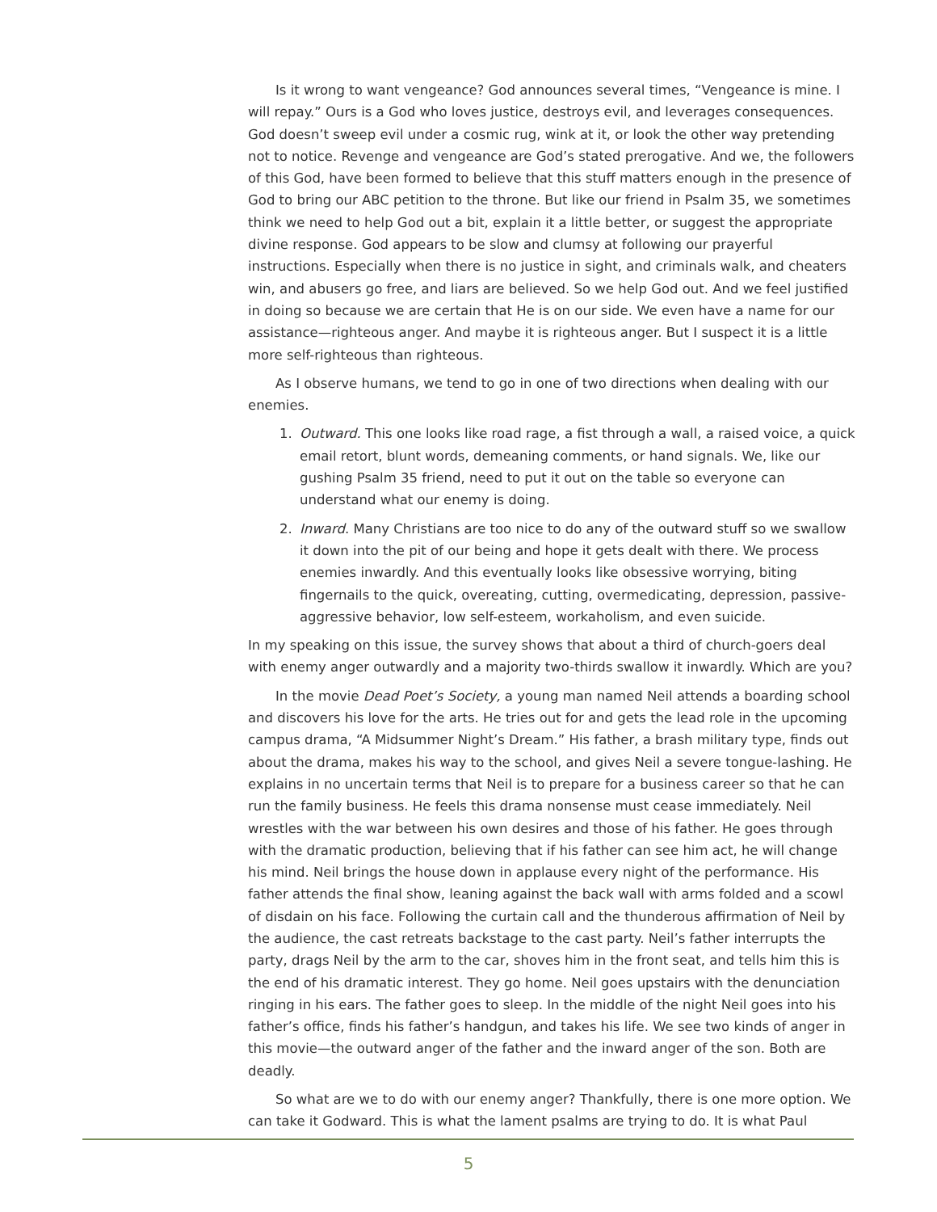Is it wrong to want vengeance? God announces several times, “Vengeance is mine. I will repay.” Ours is a God who loves justice, destroys evil, and leverages consequences. God doesn’t sweep evil under a cosmic rug, wink at it, or look the other way pretending not to notice. Revenge and vengeance are God’s stated prerogative. And we, the followers of this God, have been formed to believe that this stuff matters enough in the presence of God to bring our ABC petition to the throne. But like our friend in Psalm 35, we sometimes think we need to help God out a bit, explain it a little better, or suggest the appropriate divine response. God appears to be slow and clumsy at following our prayerful instructions. Especially when there is no justice in sight, and criminals walk, and cheaters win, and abusers go free, and liars are believed. So we help God out. And we feel justified in doing so because we are certain that He is on our side. We even have a name for our assistance—righteous anger. And maybe it is righteous anger. But I suspect it is a little more self-righteous than righteous.
As I observe humans, we tend to go in one of two directions when dealing with our enemies.
1. Outward. This one looks like road rage, a fist through a wall, a raised voice, a quick email retort, blunt words, demeaning comments, or hand signals. We, like our gushing Psalm 35 friend, need to put it out on the table so everyone can understand what our enemy is doing.
2. Inward. Many Christians are too nice to do any of the outward stuff so we swallow it down into the pit of our being and hope it gets dealt with there. We process enemies inwardly. And this eventually looks like obsessive worrying, biting fingernails to the quick, overeating, cutting, overmedicating, depression, passive-aggressive behavior, low self-esteem, workaholism, and even suicide.
In my speaking on this issue, the survey shows that about a third of church-goers deal with enemy anger outwardly and a majority two-thirds swallow it inwardly. Which are you?
In the movie Dead Poet’s Society, a young man named Neil attends a boarding school and discovers his love for the arts. He tries out for and gets the lead role in the upcoming campus drama, “A Midsummer Night’s Dream.” His father, a brash military type, finds out about the drama, makes his way to the school, and gives Neil a severe tongue-lashing. He explains in no uncertain terms that Neil is to prepare for a business career so that he can run the family business. He feels this drama nonsense must cease immediately. Neil wrestles with the war between his own desires and those of his father. He goes through with the dramatic production, believing that if his father can see him act, he will change his mind. Neil brings the house down in applause every night of the performance. His father attends the final show, leaning against the back wall with arms folded and a scowl of disdain on his face. Following the curtain call and the thunderous affirmation of Neil by the audience, the cast retreats backstage to the cast party. Neil’s father interrupts the party, drags Neil by the arm to the car, shoves him in the front seat, and tells him this is the end of his dramatic interest. They go home. Neil goes upstairs with the denunciation ringing in his ears. The father goes to sleep. In the middle of the night Neil goes into his father’s office, finds his father’s handgun, and takes his life. We see two kinds of anger in this movie—the outward anger of the father and the inward anger of the son. Both are deadly.
So what are we to do with our enemy anger? Thankfully, there is one more option. We can take it Godward. This is what the lament psalms are trying to do. It is what Paul
5